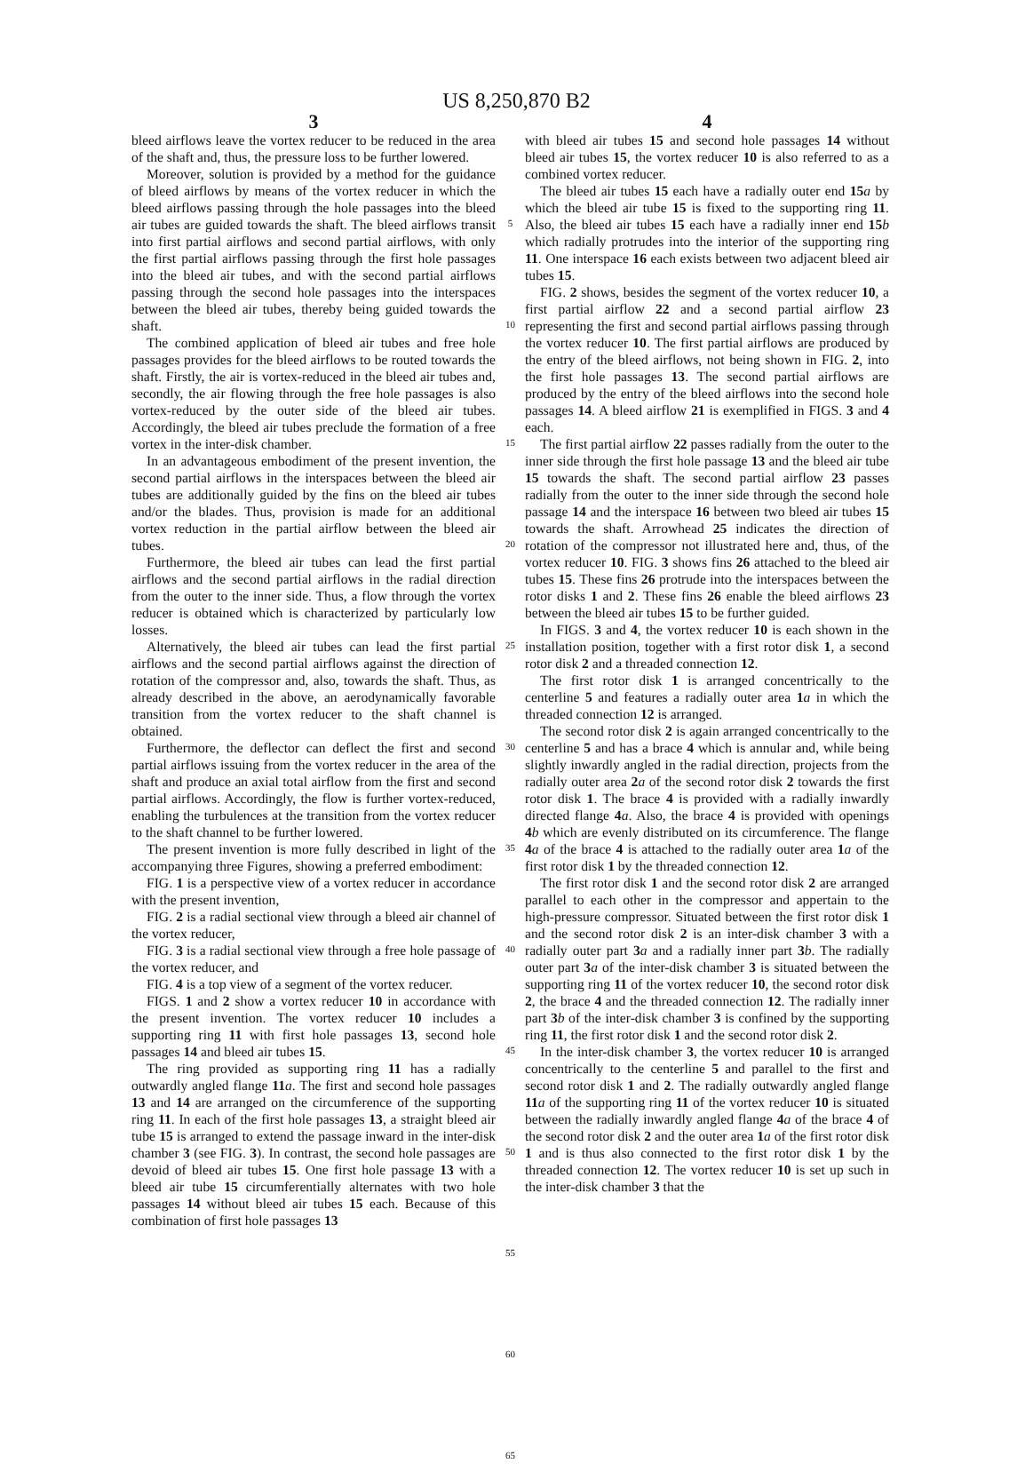US 8,250,870 B2
3
bleed airflows leave the vortex reducer to be reduced in the area of the shaft and, thus, the pressure loss to be further lowered.
Moreover, solution is provided by a method for the guidance of bleed airflows by means of the vortex reducer in which the bleed airflows passing through the hole passages into the bleed air tubes are guided towards the shaft. The bleed airflows transit into first partial airflows and second partial airflows, with only the first partial airflows passing through the first hole passages into the bleed air tubes, and with the second partial airflows passing through the second hole passages into the interspaces between the bleed air tubes, thereby being guided towards the shaft.
The combined application of bleed air tubes and free hole passages provides for the bleed airflows to be routed towards the shaft. Firstly, the air is vortex-reduced in the bleed air tubes and, secondly, the air flowing through the free hole passages is also vortex-reduced by the outer side of the bleed air tubes. Accordingly, the bleed air tubes preclude the formation of a free vortex in the inter-disk chamber.
In an advantageous embodiment of the present invention, the second partial airflows in the interspaces between the bleed air tubes are additionally guided by the fins on the bleed air tubes and/or the blades. Thus, provision is made for an additional vortex reduction in the partial airflow between the bleed air tubes.
Furthermore, the bleed air tubes can lead the first partial airflows and the second partial airflows in the radial direction from the outer to the inner side. Thus, a flow through the vortex reducer is obtained which is characterized by particularly low losses.
Alternatively, the bleed air tubes can lead the first partial airflows and the second partial airflows against the direction of rotation of the compressor and, also, towards the shaft. Thus, as already described in the above, an aerodynamically favorable transition from the vortex reducer to the shaft channel is obtained.
Furthermore, the deflector can deflect the first and second partial airflows issuing from the vortex reducer in the area of the shaft and produce an axial total airflow from the first and second partial airflows. Accordingly, the flow is further vortex-reduced, enabling the turbulences at the transition from the vortex reducer to the shaft channel to be further lowered.
The present invention is more fully described in light of the accompanying three Figures, showing a preferred embodiment:
FIG. 1 is a perspective view of a vortex reducer in accordance with the present invention,
FIG. 2 is a radial sectional view through a bleed air channel of the vortex reducer,
FIG. 3 is a radial sectional view through a free hole passage of the vortex reducer, and
FIG. 4 is a top view of a segment of the vortex reducer.
FIGS. 1 and 2 show a vortex reducer 10 in accordance with the present invention. The vortex reducer 10 includes a supporting ring 11 with first hole passages 13, second hole passages 14 and bleed air tubes 15.
The ring provided as supporting ring 11 has a radially outwardly angled flange 11 a. The first and second hole passages 13 and 14 are arranged on the circumference of the supporting ring 11. In each of the first hole passages 13, a straight bleed air tube 15 is arranged to extend the passage inward in the inter-disk chamber 3 (see FIG. 3). In contrast, the second hole passages are devoid of bleed air tubes 15. One first hole passage 13 with a bleed air tube 15 circumferentially alternates with two hole passages 14 without bleed air tubes 15 each. Because of this combination of first hole passages 13
5
10
15
20
25
30
35
40
45
50
55
60
65
4
with bleed air tubes 15 and second hole passages 14 without bleed air tubes 15, the vortex reducer 10 is also referred to as a combined vortex reducer.
The bleed air tubes 15 each have a radially outer end 15 a by which the bleed air tube 15 is fixed to the supporting ring 11. Also, the bleed air tubes 15 each have a radially inner end 15 b which radially protrudes into the interior of the supporting ring 11. One interspace 16 each exists between two adjacent bleed air tubes 15.
FIG. 2 shows, besides the segment of the vortex reducer 10, a first partial airflow 22 and a second partial airflow 23 representing the first and second partial airflows passing through the vortex reducer 10. The first partial airflows are produced by the entry of the bleed airflows, not being shown in FIG. 2, into the first hole passages 13. The second partial airflows are produced by the entry of the bleed airflows into the second hole passages 14. A bleed airflow 21 is exemplified in FIGS. 3 and 4 each.
The first partial airflow 22 passes radially from the outer to the inner side through the first hole passage 13 and the bleed air tube 15 towards the shaft. The second partial airflow 23 passes radially from the outer to the inner side through the second hole passage 14 and the interspace 16 between two bleed air tubes 15 towards the shaft. Arrowhead 25 indicates the direction of rotation of the compressor not illustrated here and, thus, of the vortex reducer 10. FIG. 3 shows fins 26 attached to the bleed air tubes 15. These fins 26 protrude into the interspaces between the rotor disks 1 and 2. These fins 26 enable the bleed airflows 23 between the bleed air tubes 15 to be further guided.
In FIGS. 3 and 4, the vortex reducer 10 is each shown in the installation position, together with a first rotor disk 1, a second rotor disk 2 and a threaded connection 12.
The first rotor disk 1 is arranged concentrically to the centerline 5 and features a radially outer area 1 a in which the threaded connection 12 is arranged.
The second rotor disk 2 is again arranged concentrically to the centerline 5 and has a brace 4 which is annular and, while being slightly inwardly angled in the radial direction, projects from the radially outer area 2 a of the second rotor disk 2 towards the first rotor disk 1. The brace 4 is provided with a radially inwardly directed flange 4 a. Also, the brace 4 is provided with openings 4 b which are evenly distributed on its circumference. The flange 4 a of the brace 4 is attached to the radially outer area 1 a of the first rotor disk 1 by the threaded connection 12.
The first rotor disk 1 and the second rotor disk 2 are arranged parallel to each other in the compressor and appertain to the high-pressure compressor. Situated between the first rotor disk 1 and the second rotor disk 2 is an inter-disk chamber 3 with a radially outer part 3 a and a radially inner part 3 b. The radially outer part 3 a of the inter-disk chamber 3 is situated between the supporting ring 11 of the vortex reducer 10, the second rotor disk 2, the brace 4 and the threaded connection 12. The radially inner part 3 b of the inter-disk chamber 3 is confined by the supporting ring 11, the first rotor disk 1 and the second rotor disk 2.
In the inter-disk chamber 3, the vortex reducer 10 is arranged concentrically to the centerline 5 and parallel to the first and second rotor disk 1 and 2. The radially outwardly angled flange 11 a of the supporting ring 11 of the vortex reducer 10 is situated between the radially inwardly angled flange 4 a of the brace 4 of the second rotor disk 2 and the outer area 1 a of the first rotor disk 1 and is thus also connected to the first rotor disk 1 by the threaded connection 12. The vortex reducer 10 is set up such in the inter-disk chamber 3 that the